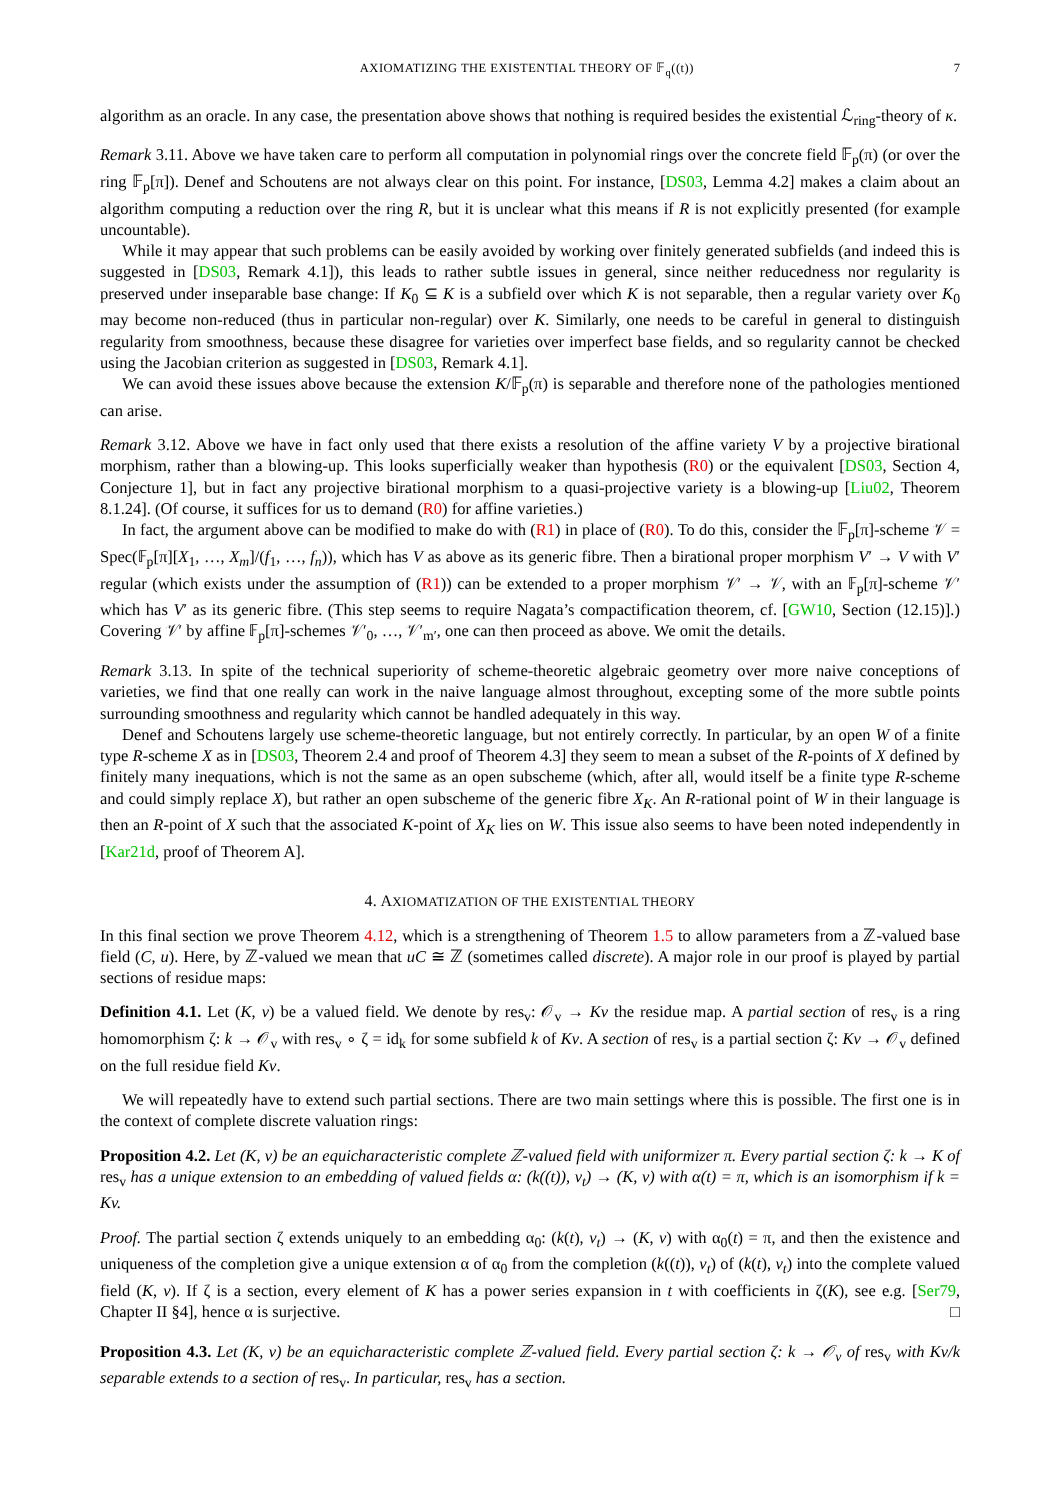AXIOMATIZING THE EXISTENTIAL THEORY OF 𝔽<sub>q</sub>((t)) 7
algorithm as an oracle. In any case, the presentation above shows that nothing is required besides the existential ℒ<sub>ring</sub>-theory of κ.
Remark 3.11. Above we have taken care to perform all computation in polynomial rings over the concrete field 𝔽<sub>p</sub>(π) (or over the ring 𝔽<sub>p</sub>[π]). Denef and Schoutens are not always clear on this point. For instance, [DS03, Lemma 4.2] makes a claim about an algorithm computing a reduction over the ring R, but it is unclear what this means if R is not explicitly presented (for example uncountable).
While it may appear that such problems can be easily avoided by working over finitely generated subfields (and indeed this is suggested in [DS03, Remark 4.1]), this leads to rather subtle issues in general, since neither reducedness nor regularity is preserved under inseparable base change: If K<sub>0</sub> ⊆ K is a subfield over which K is not separable, then a regular variety over K<sub>0</sub> may become non-reduced (thus in particular non-regular) over K. Similarly, one needs to be careful in general to distinguish regularity from smoothness, because these disagree for varieties over imperfect base fields, and so regularity cannot be checked using the Jacobian criterion as suggested in [DS03, Remark 4.1].
We can avoid these issues above because the extension K/𝔽<sub>p</sub>(π) is separable and therefore none of the pathologies mentioned can arise.
Remark 3.12. Above we have in fact only used that there exists a resolution of the affine variety V by a projective birational morphism, rather than a blowing-up. This looks superficially weaker than hypothesis (R0) or the equivalent [DS03, Section 4, Conjecture 1], but in fact any projective birational morphism to a quasi-projective variety is a blowing-up [Liu02, Theorem 8.1.24]. (Of course, it suffices for us to demand (R0) for affine varieties.)
In fact, the argument above can be modified to make do with (R1) in place of (R0). To do this, consider the 𝔽<sub>p</sub>[π]-scheme 𝒱 = Spec(𝔽<sub>p</sub>[π][X<sub>1</sub>, …, X<sub>m</sub>]/(f<sub>1</sub>, …, f<sub>n</sub>)), which has V as above as its generic fibre. Then a birational proper morphism V′ → V with V′ regular (which exists under the assumption of (R1)) can be extended to a proper morphism 𝒱′ → 𝒱, with an 𝔽<sub>p</sub>[π]-scheme 𝒱′ which has V′ as its generic fibre. (This step seems to require Nagata’s compactification theorem, cf. [GW10, Section (12.15)].) Covering 𝒱′ by affine 𝔽<sub>p</sub>[π]-schemes 𝒱′<sub>0</sub>, …, 𝒱′<sub>m′</sub>, one can then proceed as above. We omit the details.
Remark 3.13. In spite of the technical superiority of scheme-theoretic algebraic geometry over more naive conceptions of varieties, we find that one really can work in the naive language almost throughout, excepting some of the more subtle points surrounding smoothness and regularity which cannot be handled adequately in this way.
Denef and Schoutens largely use scheme-theoretic language, but not entirely correctly. In particular, by an open W of a finite type R-scheme X as in [DS03, Theorem 2.4 and proof of Theorem 4.3] they seem to mean a subset of the R-points of X defined by finitely many inequations, which is not the same as an open subscheme (which, after all, would itself be a finite type R-scheme and could simply replace X), but rather an open subscheme of the generic fibre X<sub>K</sub>. An R-rational point of W in their language is then an R-point of X such that the associated K-point of X<sub>K</sub> lies on W. This issue also seems to have been noted independently in [Kar21d, proof of Theorem A].
4. AXIOMATIZATION OF THE EXISTENTIAL THEORY
In this final section we prove Theorem 4.12, which is a strengthening of Theorem 1.5 to allow parameters from a ℤ-valued base field (C, u). Here, by ℤ-valued we mean that uC ≅ ℤ (sometimes called discrete). A major role in our proof is played by partial sections of residue maps:
Definition 4.1. Let (K, v) be a valued field. We denote by res<sub>v</sub>: 𝒪<sub>v</sub> → Kv the residue map. A partial section of res<sub>v</sub> is a ring homomorphism ζ: k → 𝒪<sub>v</sub> with res<sub>v</sub> ∘ ζ = id<sub>k</sub> for some subfield k of Kv. A section of res<sub>v</sub> is a partial section ζ: Kv → 𝒪<sub>v</sub> defined on the full residue field Kv.
We will repeatedly have to extend such partial sections. There are two main settings where this is possible. The first one is in the context of complete discrete valuation rings:
Proposition 4.2. Let (K, v) be an equicharacteristic complete ℤ-valued field with uniformizer π. Every partial section ζ: k → K of res<sub>v</sub> has a unique extension to an embedding of valued fields α: (k((t)), v<sub>t</sub>) → (K, v) with α(t) = π, which is an isomorphism if k = Kv.
Proof. The partial section ζ extends uniquely to an embedding α<sub>0</sub>: (k(t), v<sub>t</sub>) → (K, v) with α<sub>0</sub>(t) = π, and then the existence and uniqueness of the completion give a unique extension α of α<sub>0</sub> from the completion (k((t)), v<sub>t</sub>) of (k(t), v<sub>t</sub>) into the complete valued field (K, v). If ζ is a section, every element of K has a power series expansion in t with coefficients in ζ(K), see e.g. [Ser79, Chapter II §4], hence α is surjective. □
Proposition 4.3. Let (K, v) be an equicharacteristic complete ℤ-valued field. Every partial section ζ: k → 𝒪<sub>v</sub> of res<sub>v</sub> with Kv/k separable extends to a section of res<sub>v</sub>. In particular, res<sub>v</sub> has a section.